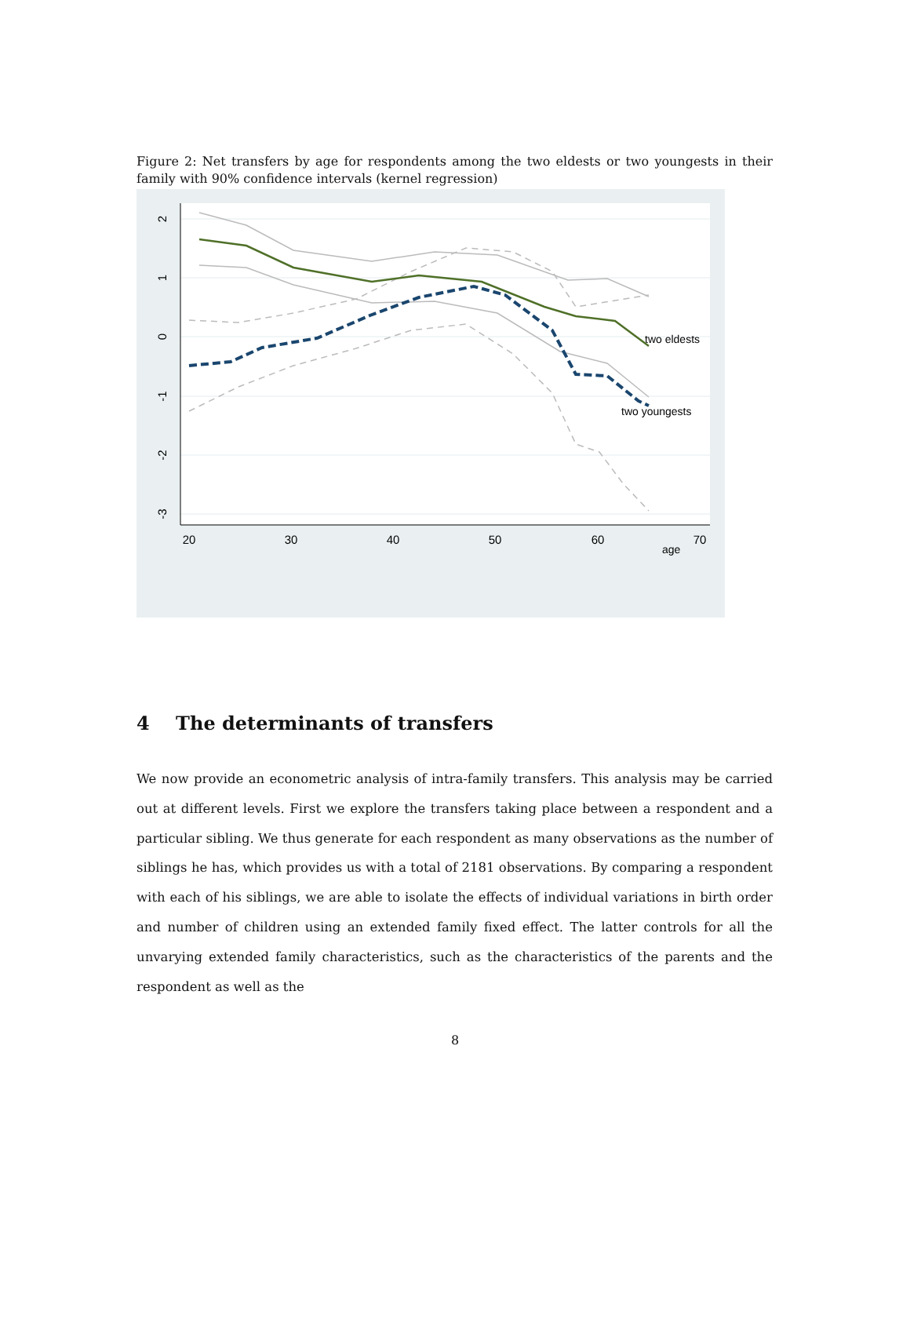Figure 2: Net transfers by age for respondents among the two eldests or two youngests in their family with 90% confidence intervals (kernel regression)
20
30
40
50
60
70
2
1
0
-1
-2
-3
age
two eldests
two youngests
4 The determinants of transfers
We now provide an econometric analysis of intra-family transfers. This analysis may be carried out at different levels. First we explore the transfers taking place between a respondent and a particular sibling. We thus generate for each respondent as many observations as the number of siblings he has, which provides us with a total of 2181 observations. By comparing a respondent with each of his siblings, we are able to isolate the effects of individual variations in birth order and number of children using an extended family fixed effect. The latter controls for all the unvarying extended family characteristics, such as the characteristics of the parents and the respondent as well as the
8